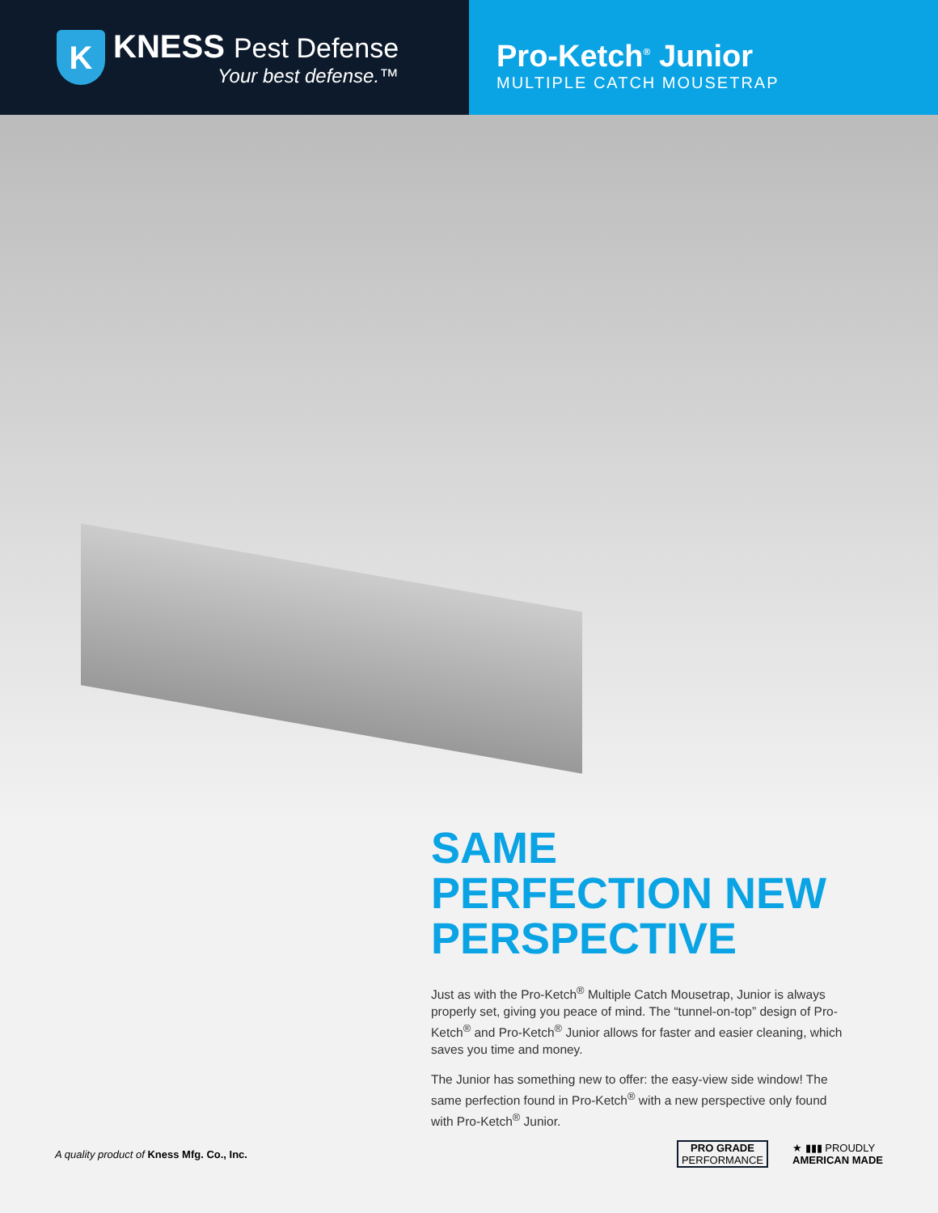K
KNESS Pest Defense
Your best defense.™
Pro-Ketch<sup>®</sup> Junior
MULTIPLE CATCH MOUSETRAP
SAME PERFECTION NEW PERSPECTIVE
Just as with the Pro-Ketch<sup>®</sup> Multiple Catch Mousetrap, Junior is always properly set, giving you peace of mind. The “tunnel-on-top” design of Pro-Ketch<sup>®</sup> and Pro-Ketch<sup>®</sup> Junior allows for faster and easier cleaning, which saves you time and money.
The Junior has something new to offer: the easy-view side window! The same perfection found in Pro-Ketch<sup>®</sup> with a new perspective only found with Pro-Ketch<sup>®</sup> Junior.
A quality product of Kness Mfg. Co., Inc.
PRO GRADE
PERFORMANCE
★ ▮▮▮ PROUDLY
AMERICAN MADE